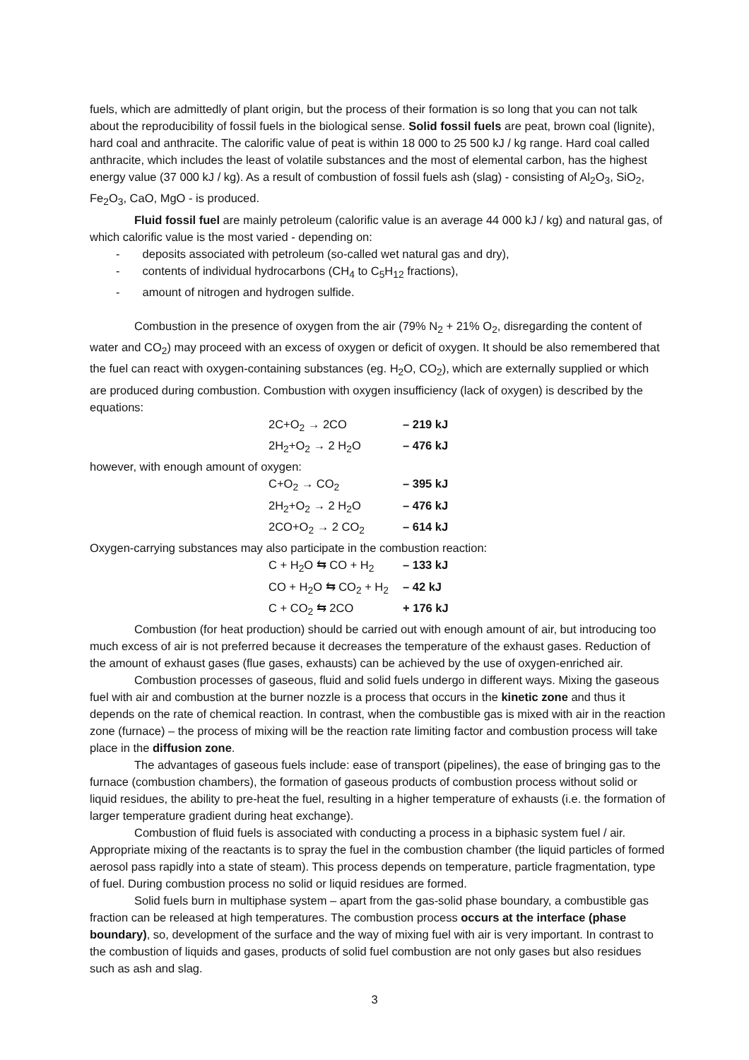fuels, which are admittedly of plant origin, but the process of their formation is so long that you can not talk about the reproducibility of fossil fuels in the biological sense. Solid fossil fuels are peat, brown coal (lignite), hard coal and anthracite. The calorific value of peat is within 18 000 to 25 500 kJ / kg range. Hard coal called anthracite, which includes the least of volatile substances and the most of elemental carbon, has the highest energy value (37 000 kJ / kg). As a result of combustion of fossil fuels ash (slag) - consisting of Al<sub>2</sub>O<sub>3</sub>, SiO<sub>2</sub>, Fe<sub>2</sub>O<sub>3</sub>, CaO, MgO - is produced.
Fluid fossil fuel are mainly petroleum (calorific value is an average 44 000 kJ / kg) and natural gas, of which calorific value is the most varied - depending on:
- deposits associated with petroleum (so-called wet natural gas and dry),
- contents of individual hydrocarbons (CH<sub>4</sub> to C<sub>5</sub>H<sub>12</sub> fractions),
- amount of nitrogen and hydrogen sulfide.
Combustion in the presence of oxygen from the air (79% N<sub>2</sub> + 21% O<sub>2</sub>, disregarding the content of water and CO<sub>2</sub>) may proceed with an excess of oxygen or deficit of oxygen. It should be also remembered that the fuel can react with oxygen-containing substances (eg. H<sub>2</sub>O, CO<sub>2</sub>), which are externally supplied or which are produced during combustion. Combustion with oxygen insufficiency (lack of oxygen) is described by the equations:
2C+O<sub>2</sub> → 2CO – 219 kJ
2H<sub>2</sub>+O<sub>2</sub> → 2 H<sub>2</sub>O – 476 kJ
however, with enough amount of oxygen:
C+O<sub>2</sub> → CO<sub>2</sub> – 395 kJ
2H<sub>2</sub>+O<sub>2</sub> → 2 H<sub>2</sub>O – 476 kJ
2CO+O<sub>2</sub> → 2 CO<sub>2</sub> – 614 kJ
Oxygen-carrying substances may also participate in the combustion reaction:
C + H<sub>2</sub>O ⇆ CO + H<sub>2</sub> – 133 kJ
CO + H<sub>2</sub>O ⇆ CO<sub>2</sub> + H<sub>2</sub> – 42 kJ
C + CO<sub>2</sub> ⇆ 2CO + 176 kJ
Combustion (for heat production) should be carried out with enough amount of air, but introducing too much excess of air is not preferred because it decreases the temperature of the exhaust gases. Reduction of the amount of exhaust gases (flue gases, exhausts) can be achieved by the use of oxygen-enriched air.
Combustion processes of gaseous, fluid and solid fuels undergo in different ways. Mixing the gaseous fuel with air and combustion at the burner nozzle is a process that occurs in the kinetic zone and thus it depends on the rate of chemical reaction. In contrast, when the combustible gas is mixed with air in the reaction zone (furnace) – the process of mixing will be the reaction rate limiting factor and combustion process will take place in the diffusion zone.
The advantages of gaseous fuels include: ease of transport (pipelines), the ease of bringing gas to the furnace (combustion chambers), the formation of gaseous products of combustion process without solid or liquid residues, the ability to pre-heat the fuel, resulting in a higher temperature of exhausts (i.e. the formation of larger temperature gradient during heat exchange).
Combustion of fluid fuels is associated with conducting a process in a biphasic system fuel / air. Appropriate mixing of the reactants is to spray the fuel in the combustion chamber (the liquid particles of formed aerosol pass rapidly into a state of steam). This process depends on temperature, particle fragmentation, type of fuel. During combustion process no solid or liquid residues are formed.
Solid fuels burn in multiphase system – apart from the gas-solid phase boundary, a combustible gas fraction can be released at high temperatures. The combustion process occurs at the interface (phase boundary), so, development of the surface and the way of mixing fuel with air is very important. In contrast to the combustion of liquids and gases, products of solid fuel combustion are not only gases but also residues such as ash and slag.
3